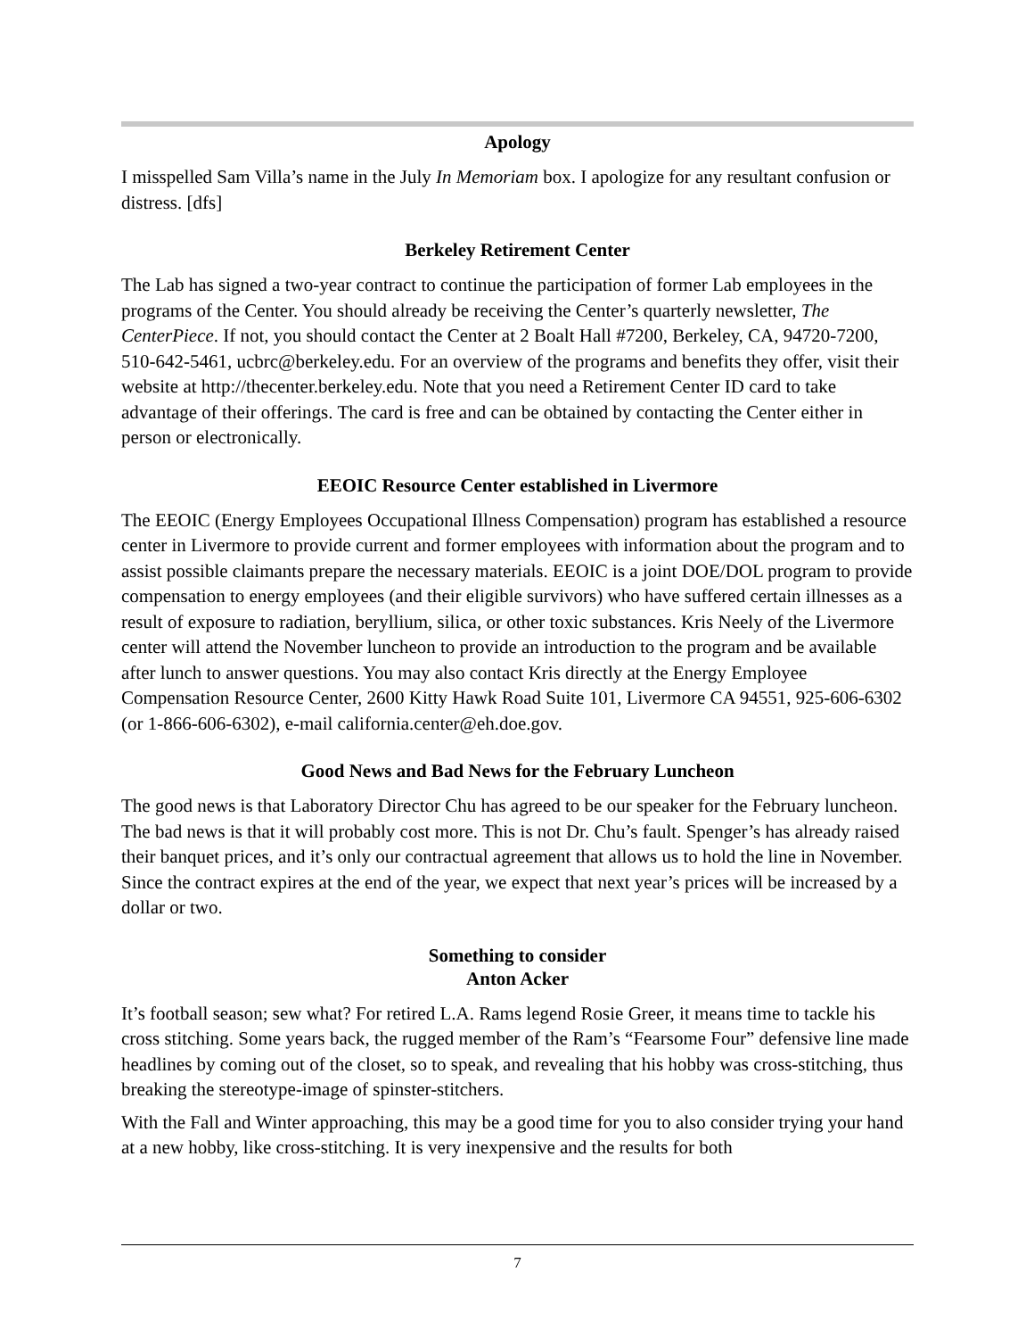Apology
I misspelled Sam Villa’s name in the July In Memoriam box. I apologize for any resultant confusion or distress. [dfs]
Berkeley Retirement Center
The Lab has signed a two-year contract to continue the participation of former Lab employees in the programs of the Center. You should already be receiving the Center’s quarterly newsletter, The CenterPiece. If not, you should contact the Center at 2 Boalt Hall #7200, Berkeley, CA, 94720-7200, 510-642-5461, ucbrc@berkeley.edu. For an overview of the programs and benefits they offer, visit their website at http://thecenter.berkeley.edu. Note that you need a Retirement Center ID card to take advantage of their offerings. The card is free and can be obtained by contacting the Center either in person or electronically.
EEOIC Resource Center established in Livermore
The EEOIC (Energy Employees Occupational Illness Compensation) program has established a resource center in Livermore to provide current and former employees with information about the program and to assist possible claimants prepare the necessary materials. EEOIC is a joint DOE/DOL program to provide compensation to energy employees (and their eligible survivors) who have suffered certain illnesses as a result of exposure to radiation, beryllium, silica, or other toxic substances. Kris Neely of the Livermore center will attend the November luncheon to provide an introduction to the program and be available after lunch to answer questions. You may also contact Kris directly at the Energy Employee Compensation Resource Center, 2600 Kitty Hawk Road Suite 101, Livermore CA 94551, 925-606-6302 (or 1-866-606-6302), e-mail california.center@eh.doe.gov.
Good News and Bad News for the February Luncheon
The good news is that Laboratory Director Chu has agreed to be our speaker for the February luncheon. The bad news is that it will probably cost more. This is not Dr. Chu’s fault. Spenger’s has already raised their banquet prices, and it’s only our contractual agreement that allows us to hold the line in November. Since the contract expires at the end of the year, we expect that next year’s prices will be increased by a dollar or two.
Something to consider
Anton Acker
It’s football season; sew what? For retired L.A. Rams legend Rosie Greer, it means time to tackle his cross stitching. Some years back, the rugged member of the Ram’s “Fearsome Four” defensive line made headlines by coming out of the closet, so to speak, and revealing that his hobby was cross-stitching, thus breaking the stereotype-image of spinster-stitchers.
With the Fall and Winter approaching, this may be a good time for you to also consider trying your hand at a new hobby, like cross-stitching. It is very inexpensive and the results for both
7